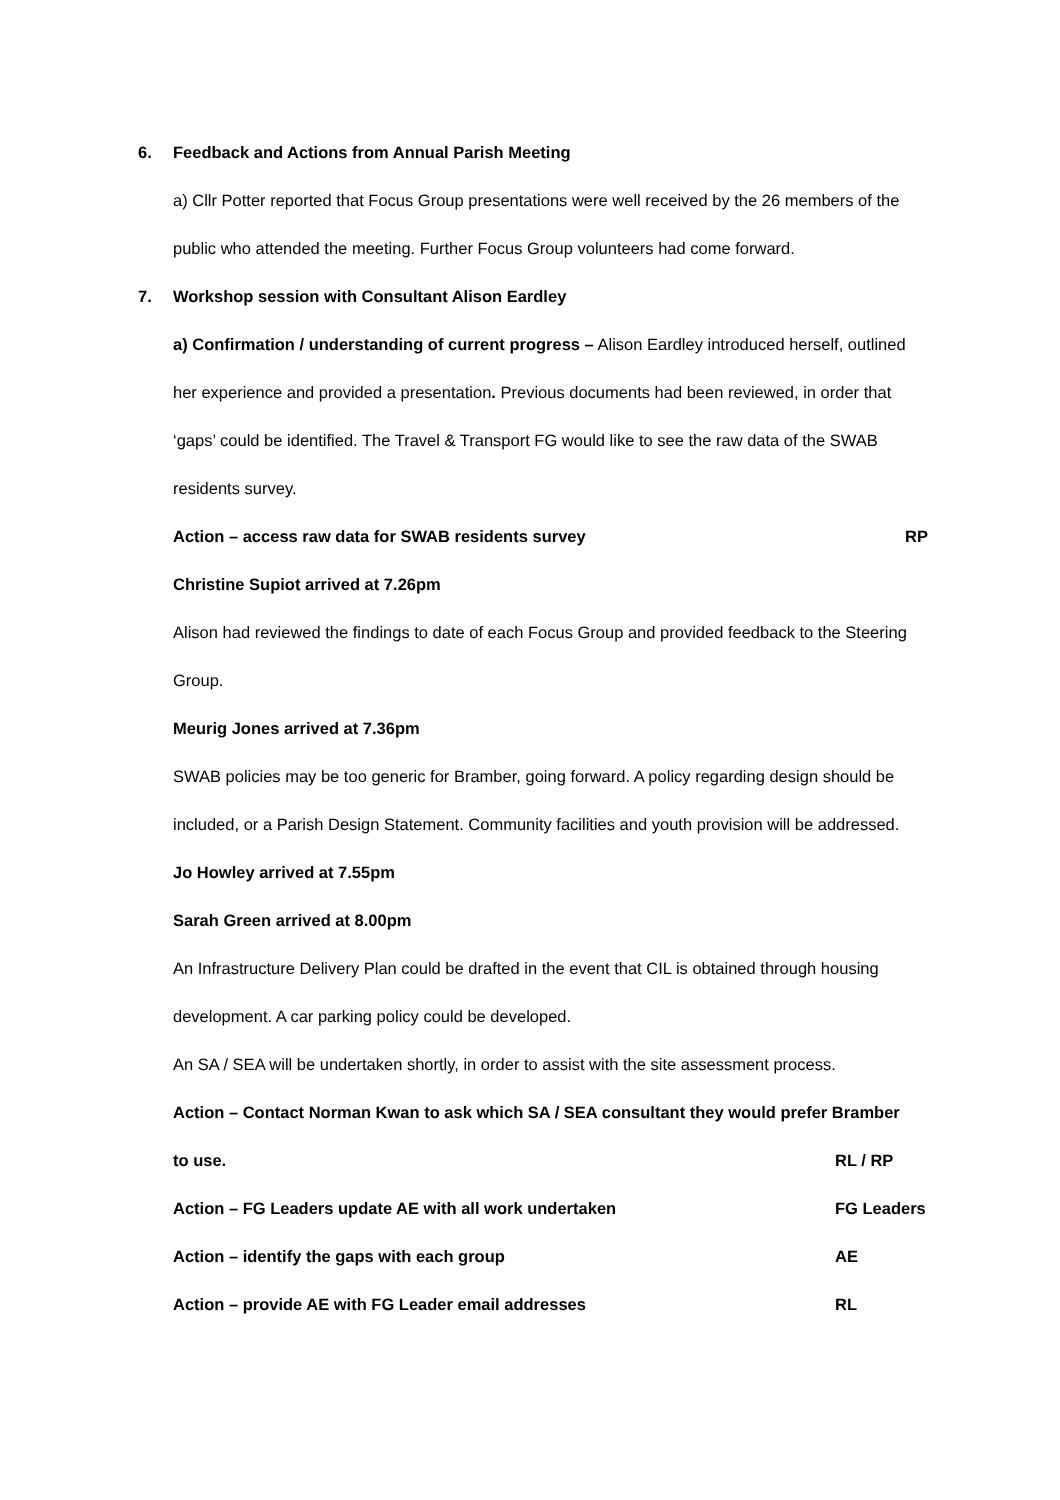6. Feedback and Actions from Annual Parish Meeting
a) Cllr Potter reported that Focus Group presentations were well received by the 26 members of the public who attended the meeting. Further Focus Group volunteers had come forward.
7. Workshop session with Consultant Alison Eardley
a) Confirmation / understanding of current progress – Alison Eardley introduced herself, outlined her experience and provided a presentation. Previous documents had been reviewed, in order that ‘gaps’ could be identified. The Travel & Transport FG would like to see the raw data of the SWAB residents survey.
Action – access raw data for SWAB residents survey RP
Christine Supiot arrived at 7.26pm
Alison had reviewed the findings to date of each Focus Group and provided feedback to the Steering Group.
Meurig Jones arrived at 7.36pm
SWAB policies may be too generic for Bramber, going forward. A policy regarding design should be included, or a Parish Design Statement. Community facilities and youth provision will be addressed.
Jo Howley arrived at 7.55pm
Sarah Green arrived at 8.00pm
An Infrastructure Delivery Plan could be drafted in the event that CIL is obtained through housing development. A car parking policy could be developed.
An SA / SEA will be undertaken shortly, in order to assist with the site assessment process.
Action – Contact Norman Kwan to ask which SA / SEA consultant they would prefer Bramber
to use. RL / RP
Action – FG Leaders update AE with all work undertaken FG Leaders
Action – identify the gaps with each group AE
Action – provide AE with FG Leader email addresses RL